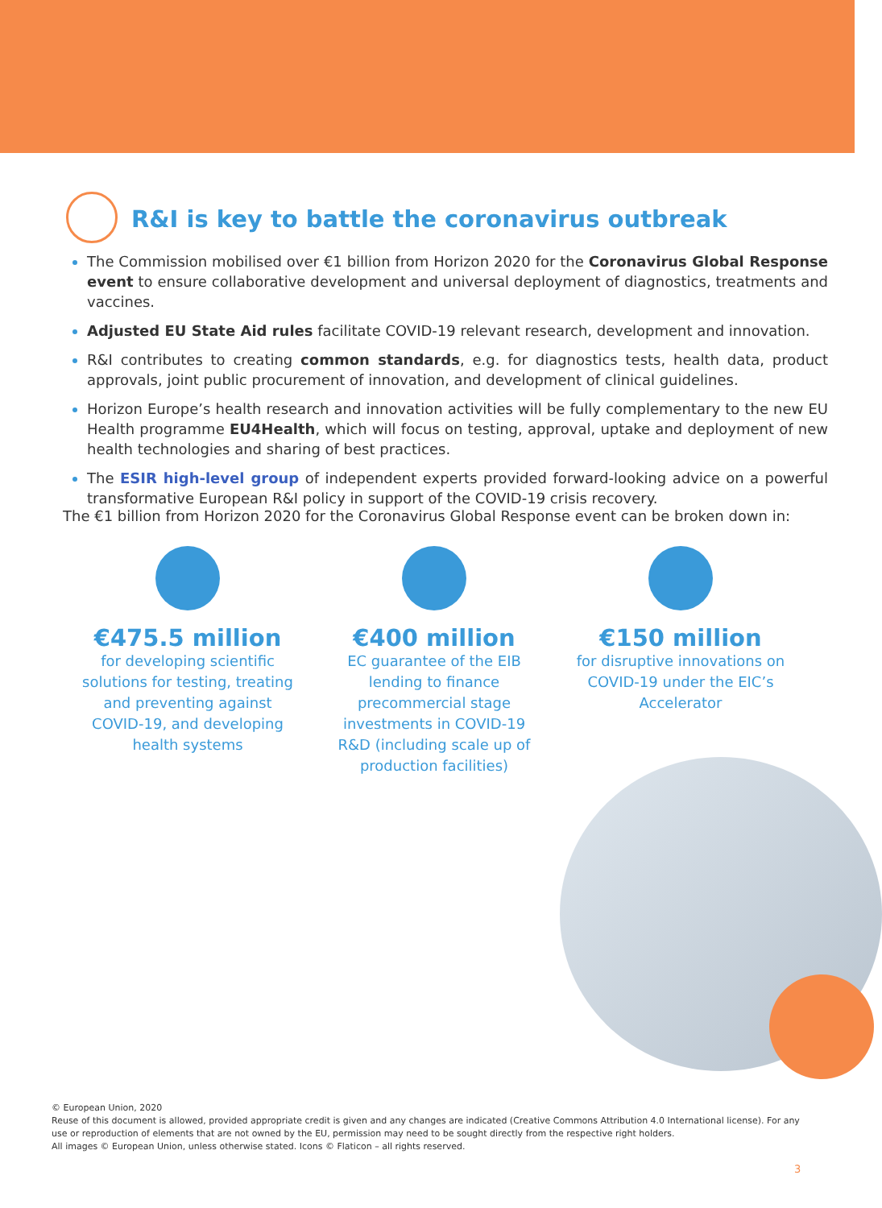R&I is key to battle the coronavirus outbreak
The Commission mobilised over €1 billion from Horizon 2020 for the Coronavirus Global Response event to ensure collaborative development and universal deployment of diagnostics, treatments and vaccines.
Adjusted EU State Aid rules facilitate COVID-19 relevant research, development and innovation.
R&I contributes to creating common standards, e.g. for diagnostics tests, health data, product approvals, joint public procurement of innovation, and development of clinical guidelines.
Horizon Europe’s health research and innovation activities will be fully complementary to the new EU Health programme EU4Health, which will focus on testing, approval, uptake and deployment of new health technologies and sharing of best practices.
The ESIR high-level group of independent experts provided forward-looking advice on a powerful transformative European R&I policy in support of the COVID-19 crisis recovery.
The €1 billion from Horizon 2020 for the Coronavirus Global Response event can be broken down in:
€475.5 million
for developing scientific solutions for testing, treating and preventing against COVID-19, and developing health systems
€400 million
EC guarantee of the EIB lending to finance precommercial stage investments in COVID-19 R&D (including scale up of production facilities)
€150 million
for disruptive innovations on COVID-19 under the EIC’s Accelerator
© European Union, 2020
Reuse of this document is allowed, provided appropriate credit is given and any changes are indicated (Creative Commons Attribution 4.0 International license). For any use or reproduction of elements that are not owned by the EU, permission may need to be sought directly from the respective right holders.
All images © European Union, unless otherwise stated. Icons © Flaticon – all rights reserved.
3